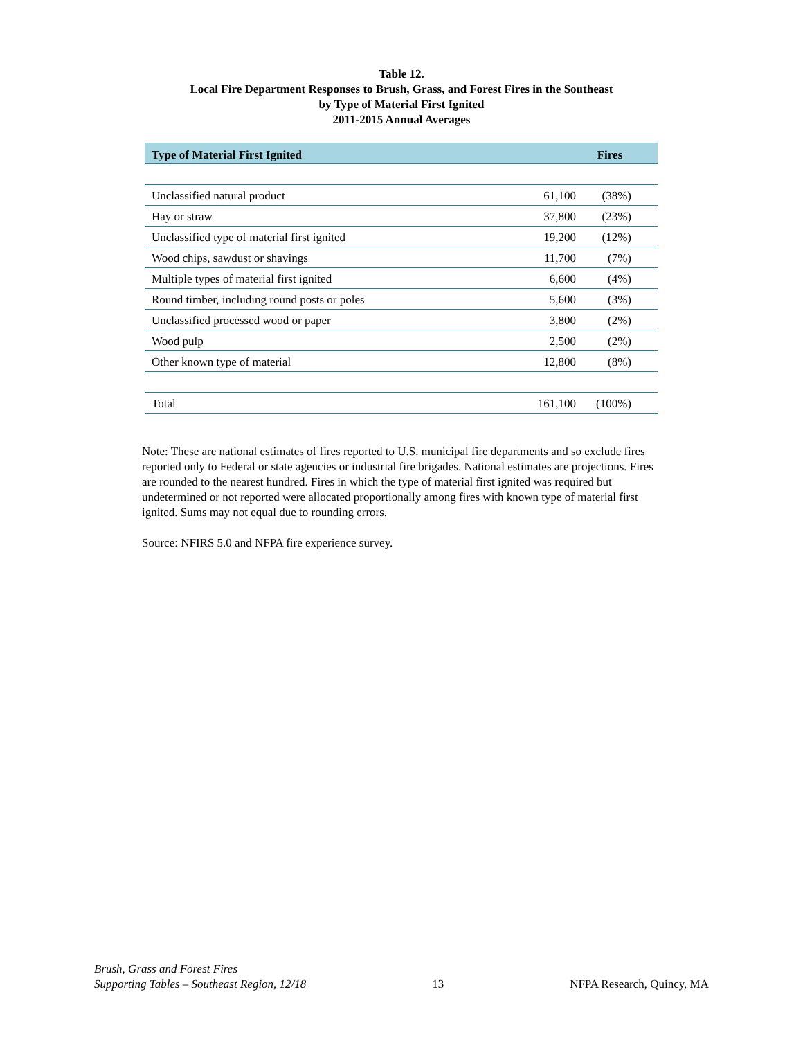Table 12.
Local Fire Department Responses to Brush, Grass, and Forest Fires in the Southeast
by Type of Material First Ignited
2011-2015 Annual Averages
| Type of Material First Ignited | Fires | |
| --- | --- | --- |
| Unclassified natural product | 61,100 | (38%) |
| Hay or straw | 37,800 | (23%) |
| Unclassified type of material first ignited | 19,200 | (12%) |
| Wood chips, sawdust or shavings | 11,700 | (7%) |
| Multiple types of material first ignited | 6,600 | (4%) |
| Round timber, including round posts or poles | 5,600 | (3%) |
| Unclassified processed wood or paper | 3,800 | (2%) |
| Wood pulp | 2,500 | (2%) |
| Other known type of material | 12,800 | (8%) |
| Total | 161,100 | (100%) |
Note: These are national estimates of fires reported to U.S. municipal fire departments and so exclude fires reported only to Federal or state agencies or industrial fire brigades. National estimates are projections. Fires are rounded to the nearest hundred. Fires in which the type of material first ignited was required but undetermined or not reported were allocated proportionally among fires with known type of material first ignited. Sums may not equal due to rounding errors.
Source: NFIRS 5.0 and NFPA fire experience survey.
Brush, Grass and Forest Fires
Supporting Tables – Southeast Region, 12/18
13
NFPA Research, Quincy, MA